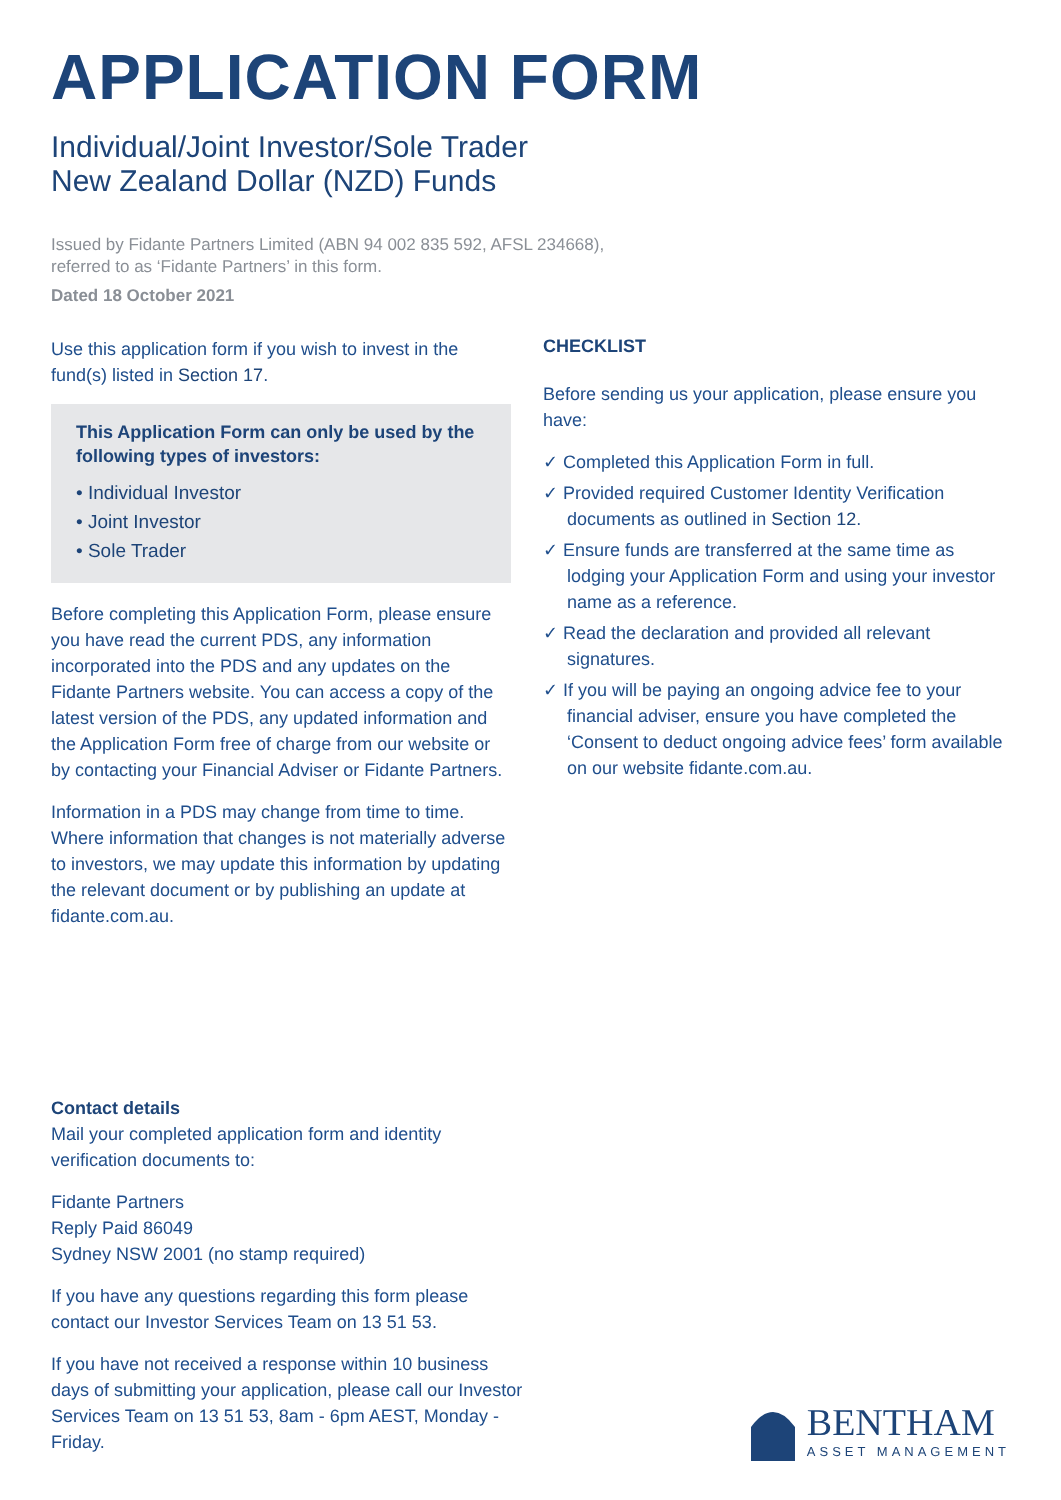APPLICATION FORM
Individual/Joint Investor/Sole Trader
New Zealand Dollar (NZD) Funds
Issued by Fidante Partners Limited (ABN 94 002 835 592, AFSL 234668),
referred to as ‘Fidante Partners’ in this form.
Dated 18 October 2021
Use this application form if you wish to invest in the fund(s) listed in Section 17.
This Application Form can only be used by the following types of investors:
• Individual Investor
• Joint Investor
• Sole Trader
Before completing this Application Form, please ensure you have read the current PDS, any information incorporated into the PDS and any updates on the Fidante Partners website. You can access a copy of the latest version of the PDS, any updated information and the Application Form free of charge from our website or by contacting your Financial Adviser or Fidante Partners.
Information in a PDS may change from time to time. Where information that changes is not materially adverse to investors, we may update this information by updating the relevant document or by publishing an update at fidante.com.au.
CHECKLIST
Before sending us your application, please ensure you have:
✓ Completed this Application Form in full.
✓ Provided required Customer Identity Verification documents as outlined in Section 12.
✓ Ensure funds are transferred at the same time as lodging your Application Form and using your investor name as a reference.
✓ Read the declaration and provided all relevant signatures.
✓ If you will be paying an ongoing advice fee to your financial adviser, ensure you have completed the ‘Consent to deduct ongoing advice fees’ form available on our website fidante.com.au.
Contact details
Mail your completed application form and identity verification documents to:
Fidante Partners
Reply Paid 86049
Sydney NSW 2001 (no stamp required)
If you have any questions regarding this form please contact our Investor Services Team on 13 51 53.
If you have not received a response within 10 business days of submitting your application, please call our Investor Services Team on 13 51 53, 8am - 6pm AEST, Monday - Friday.
BENTHAM
ASSET MANAGEMENT